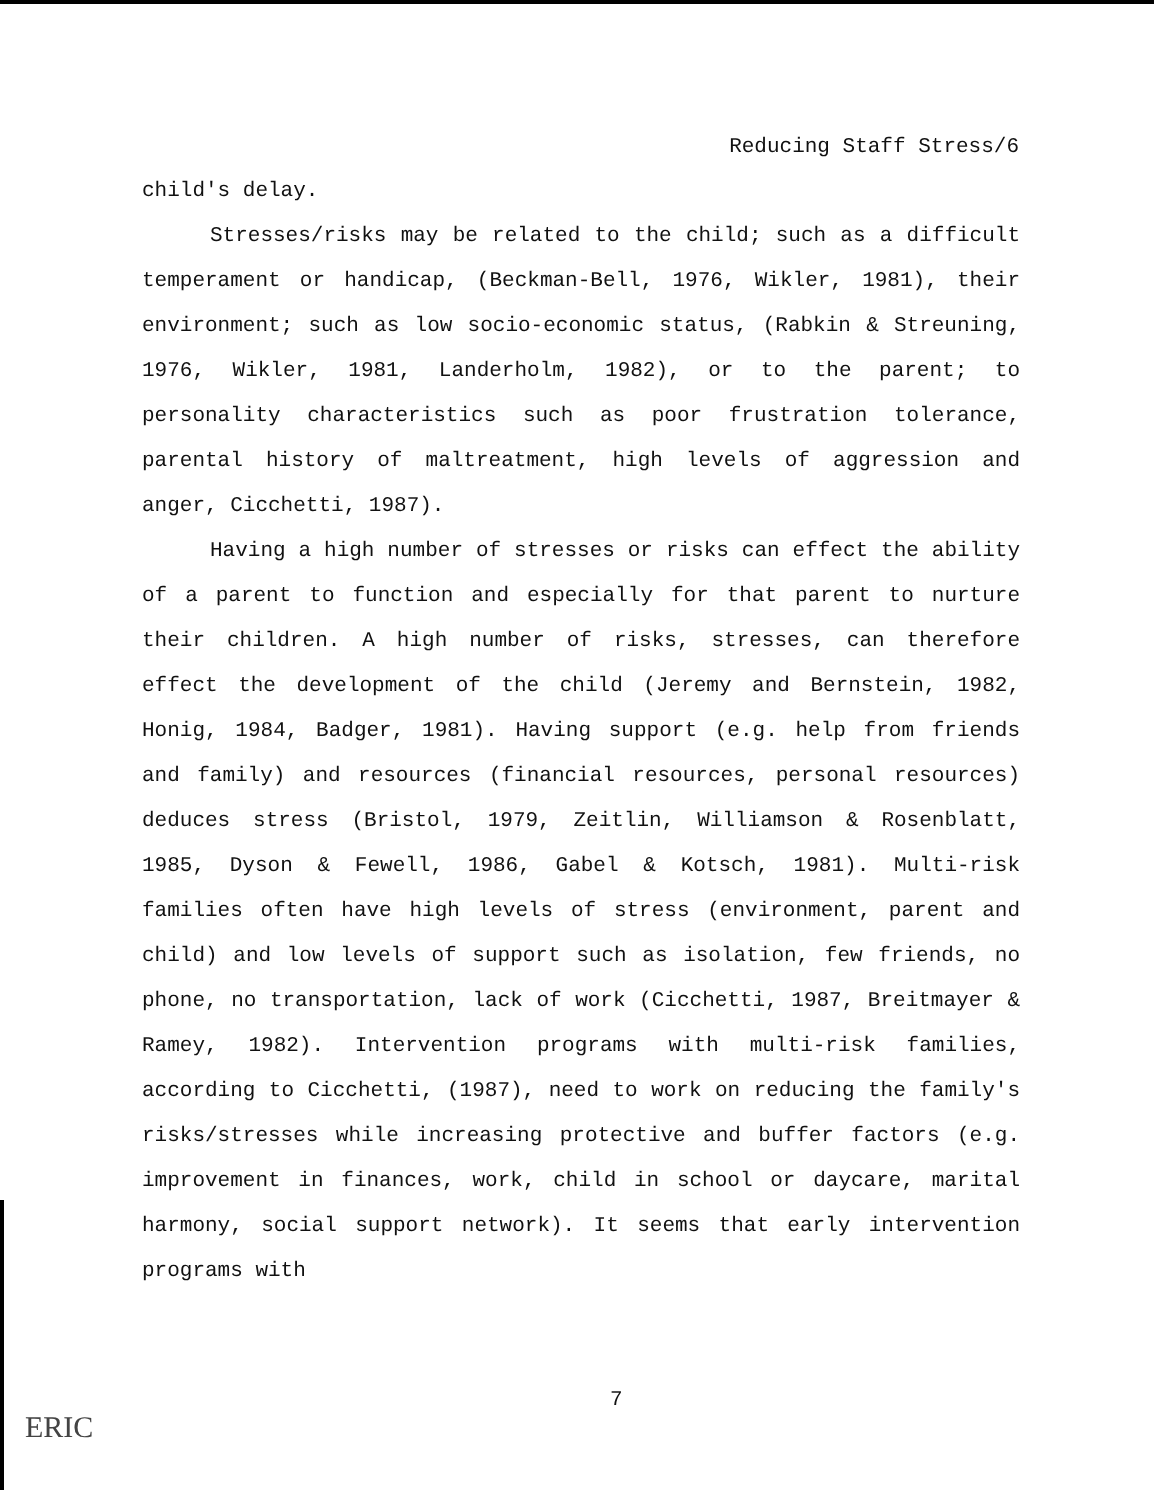Reducing Staff Stress/6
child's delay.
Stresses/risks may be related to the child; such as a difficult temperament or handicap, (Beckman-Bell, 1976, Wikler, 1981), their environment; such as low socio-economic status, (Rabkin & Streuning, 1976, Wikler, 1981, Landerholm, 1982), or to the parent; to personality characteristics such as poor frustration tolerance, parental history of maltreatment, high levels of aggression and anger, Cicchetti, 1987).
Having a high number of stresses or risks can effect the ability of a parent to function and especially for that parent to nurture their children. A high number of risks, stresses, can therefore effect the development of the child (Jeremy and Bernstein, 1982, Honig, 1984, Badger, 1981). Having support (e.g. help from friends and family) and resources (financial resources, personal resources) deduces stress (Bristol, 1979, Zeitlin, Williamson & Rosenblatt, 1985, Dyson & Fewell, 1986, Gabel & Kotsch, 1981). Multi-risk families often have high levels of stress (environment, parent and child) and low levels of support such as isolation, few friends, no phone, no transportation, lack of work (Cicchetti, 1987, Breitmayer & Ramey, 1982). Intervention programs with multi-risk families, according to Cicchetti, (1987), need to work on reducing the family's risks/stresses while increasing protective and buffer factors (e.g. improvement in finances, work, child in school or daycare, marital harmony, social support network). It seems that early intervention programs with
7
ERIC